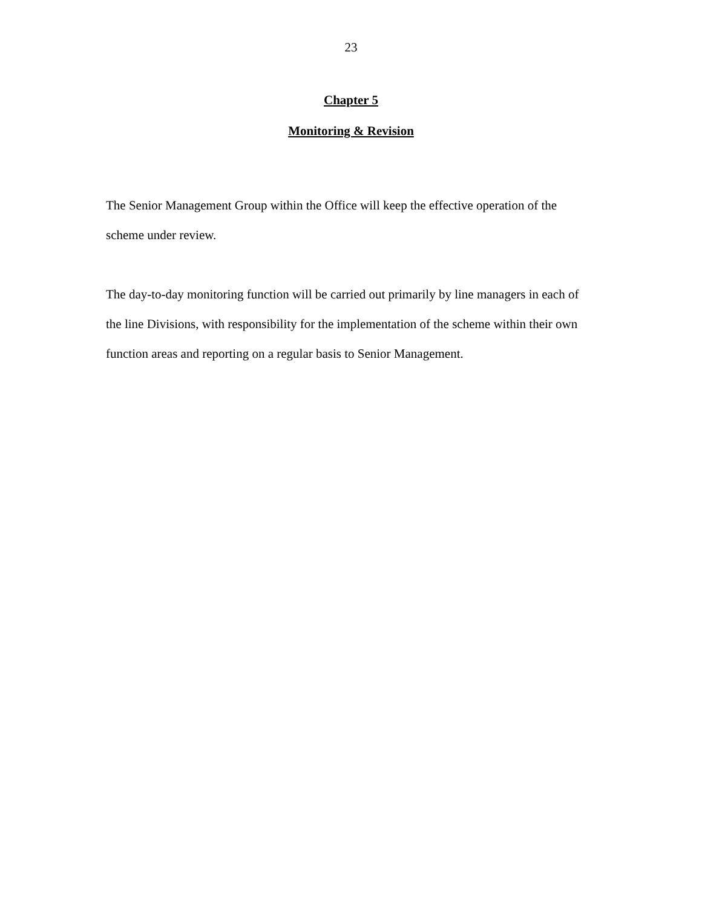23
Chapter 5
Monitoring & Revision
The Senior Management Group within the Office will keep the effective operation of the
scheme under review.
The day-to-day monitoring function will be carried out primarily by line managers in each of
the line Divisions, with responsibility for the implementation of the scheme within their own
function areas and reporting on a regular basis to Senior Management.